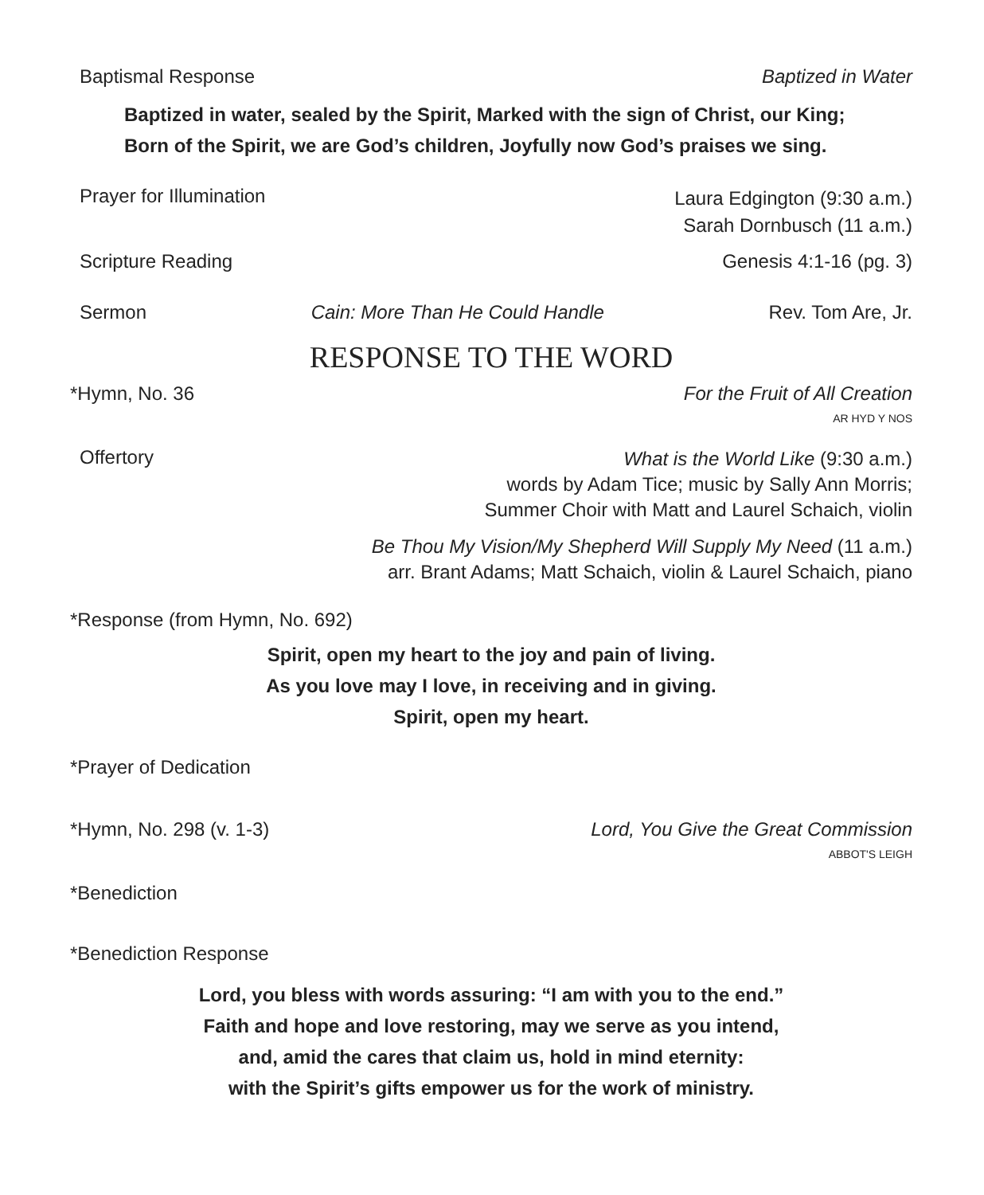Baptismal Response Baptized in Water
Baptized in water, sealed by the Spirit, Marked with the sign of Christ, our King;
Born of the Spirit, we are God’s children, Joyfully now God’s praises we sing.
Prayer for Illumination Laura Edgington (9:30 a.m.)
Sarah Dornbusch (11 a.m.)
Scripture Reading Genesis 4:1-16 (pg. 3)
Sermon Cain: More Than He Could Handle Rev. Tom Are, Jr.
RESPONSE TO THE WORD
*Hymn, No. 36 For the Fruit of All Creation
AR HYD Y NOS
Offertory What is the World Like (9:30 a.m.)
words by Adam Tice; music by Sally Ann Morris;
Summer Choir with Matt and Laurel Schaich, violin
Be Thou My Vision/My Shepherd Will Supply My Need (11 a.m.)
arr. Brant Adams; Matt Schaich, violin & Laurel Schaich, piano
*Response (from Hymn, No. 692)
Spirit, open my heart to the joy and pain of living.
As you love may I love, in receiving and in giving.
Spirit, open my heart.
*Prayer of Dedication
*Hymn, No. 298 (v. 1-3) Lord, You Give the Great Commission
ABBOT'S LEIGH
*Benediction
*Benediction Response
Lord, you bless with words assuring: “I am with you to the end.”
Faith and hope and love restoring, may we serve as you intend,
and, amid the cares that claim us, hold in mind eternity:
with the Spirit’s gifts empower us for the work of ministry.